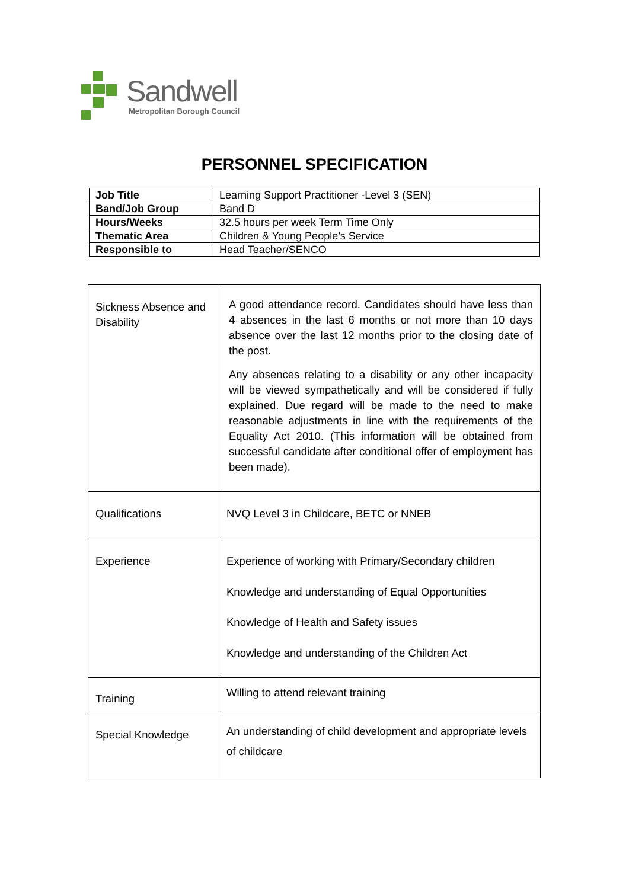Sandwell
Metropolitan Borough Council
PERSONNEL SPECIFICATION
| Job Title | Learning Support Practitioner -Level 3 (SEN) |
| Band/Job Group | Band D |
| Hours/Weeks | 32.5 hours per week Term Time Only |
| Thematic Area | Children & Young People’s Service |
| Responsible to | Head Teacher/SENCO |
| Sickness Absence and Disability | A good attendance record. Candidates should have less than 4 absences in the last 6 months or not more than 10 days absence over the last 12 months prior to the closing date of the post. Any absences relating to a disability or any other incapacity will be viewed sympathetically and will be considered if fully explained. Due regard will be made to the need to make reasonable adjustments in line with the requirements of the Equality Act 2010. (This information will be obtained from successful candidate after conditional offer of employment has been made). |
| Qualifications | NVQ Level 3 in Childcare, BETC or NNEB |
| Experience | Experience of working with Primary/Secondary children Knowledge and understanding of Equal Opportunities Knowledge of Health and Safety issues Knowledge and understanding of the Children Act |
| Training | Willing to attend relevant training |
| Special Knowledge | An understanding of child development and appropriate levels of childcare |